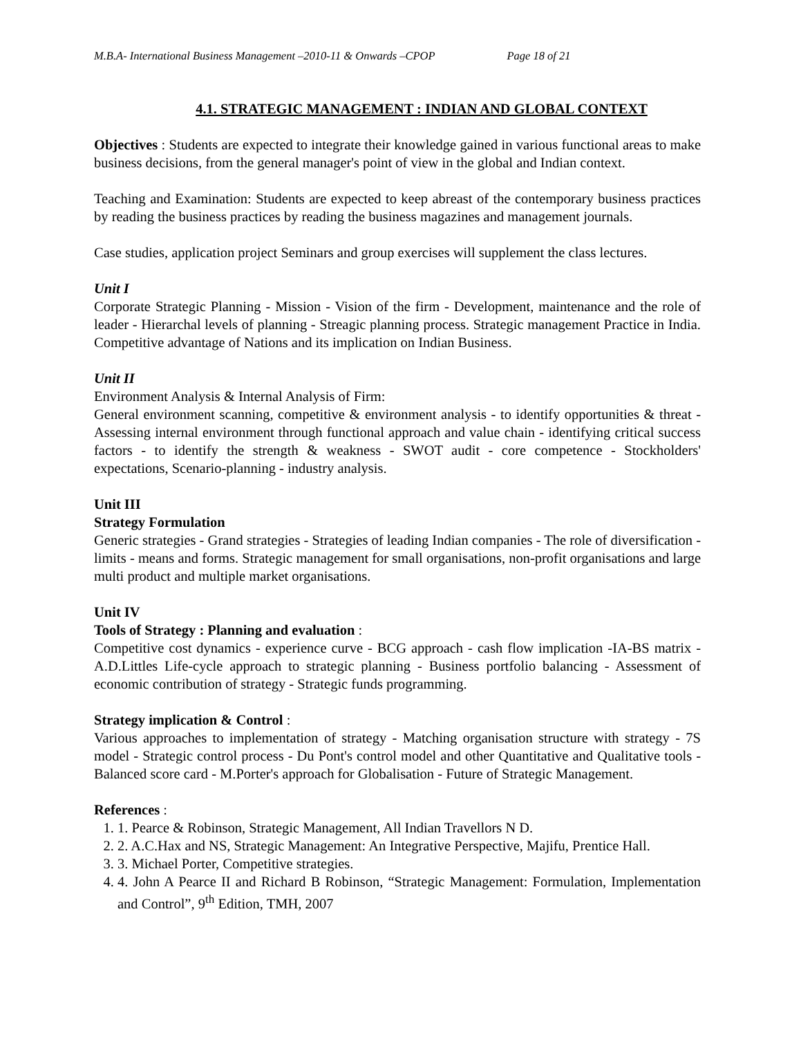M.B.A- International Business Management –2010-11 & Onwards –CPOP Page 18 of 21
4.1. STRATEGIC MANAGEMENT : INDIAN AND GLOBAL CONTEXT
Objectives : Students are expected to integrate their knowledge gained in various functional areas to make business decisions, from the general manager's point of view in the global and Indian context.
Teaching and Examination: Students are expected to keep abreast of the contemporary business practices by reading the business practices by reading the business magazines and management journals.
Case studies, application project Seminars and group exercises will supplement the class lectures.
Unit I
Corporate Strategic Planning - Mission - Vision of the firm - Development, maintenance and the role of leader - Hierarchal levels of planning - Streagic planning process. Strategic management Practice in India. Competitive advantage of Nations and its implication on Indian Business.
Unit II
Environment Analysis & Internal Analysis of Firm:
General environment scanning, competitive & environment analysis - to identify opportunities & threat - Assessing internal environment through functional approach and value chain - identifying critical success factors - to identify the strength & weakness - SWOT audit - core competence - Stockholders' expectations, Scenario-planning - industry analysis.
Unit III
Strategy Formulation
Generic strategies - Grand strategies - Strategies of leading Indian companies - The role of diversification - limits - means and forms. Strategic management for small organisations, non-profit organisations and large multi product and multiple market organisations.
Unit IV
Tools of Strategy : Planning and evaluation :
Competitive cost dynamics - experience curve - BCG approach - cash flow implication -IA-BS matrix - A.D.Littles Life-cycle approach to strategic planning - Business portfolio balancing - Assessment of economic contribution of strategy - Strategic funds programming.
Strategy implication & Control :
Various approaches to implementation of strategy - Matching organisation structure with strategy - 7S model - Strategic control process - Du Pont's control model and other Quantitative and Qualitative tools - Balanced score card - M.Porter's approach for Globalisation - Future of Strategic Management.
References :
1. 1. Pearce & Robinson, Strategic Management, All Indian Travellors N D.
2. 2. A.C.Hax and NS, Strategic Management: An Integrative Perspective, Majifu, Prentice Hall.
3. 3. Michael Porter, Competitive strategies.
4. 4. John A Pearce II and Richard B Robinson, “Strategic Management: Formulation, Implementation and Control”, 9<sup>th</sup> Edition, TMH, 2007